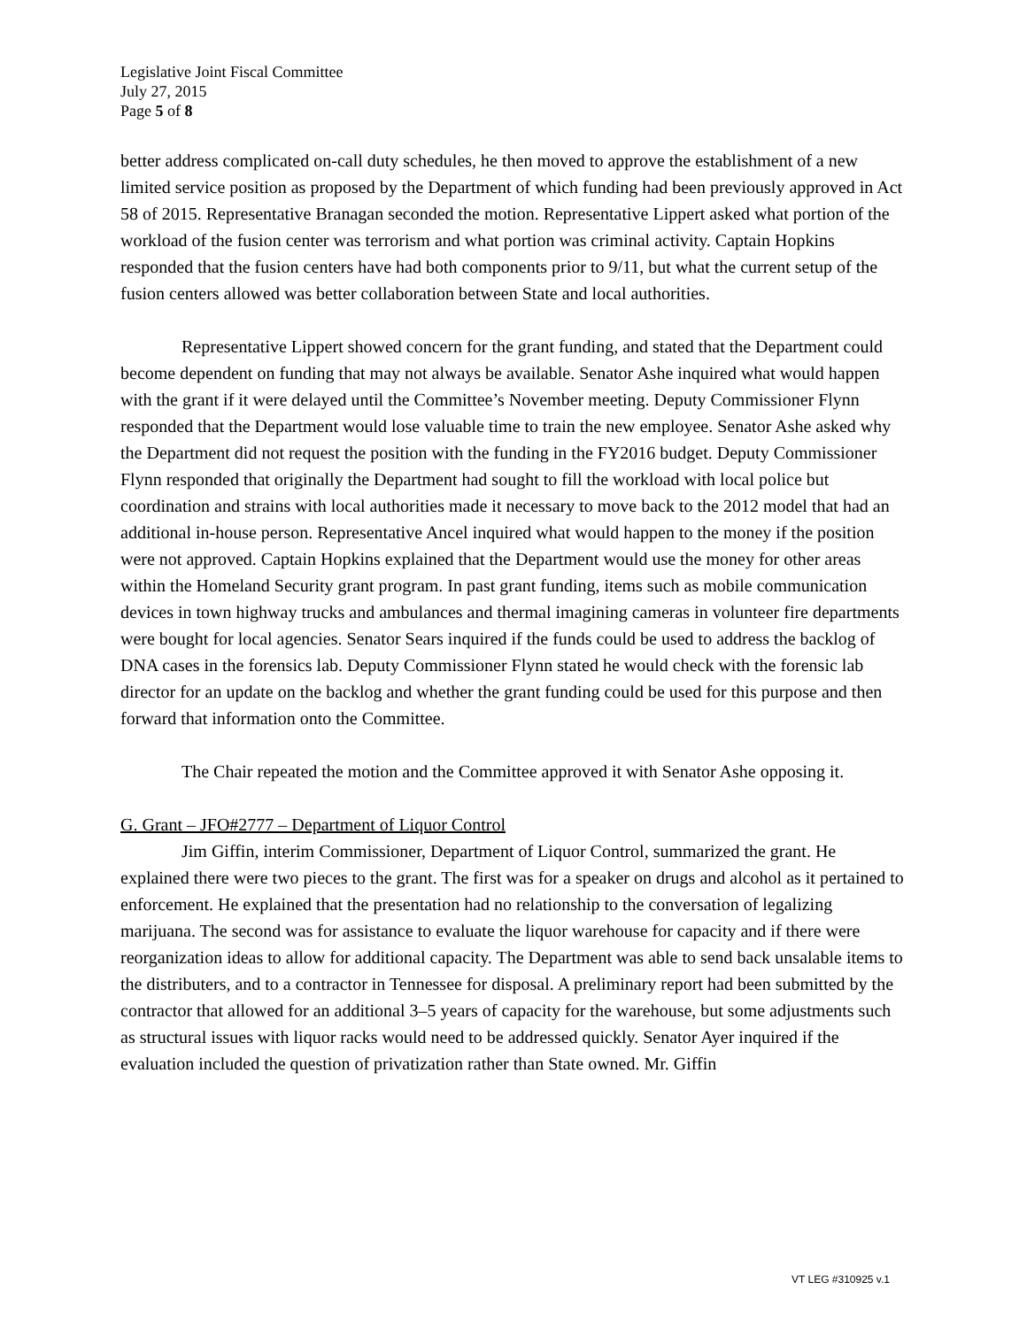Legislative Joint Fiscal Committee
July 27, 2015
Page 5 of 8
better address complicated on-call duty schedules, he then moved to approve the establishment of a new limited service position as proposed by the Department of which funding had been previously approved in Act 58 of 2015. Representative Branagan seconded the motion. Representative Lippert asked what portion of the workload of the fusion center was terrorism and what portion was criminal activity. Captain Hopkins responded that the fusion centers have had both components prior to 9/11, but what the current setup of the fusion centers allowed was better collaboration between State and local authorities.
Representative Lippert showed concern for the grant funding, and stated that the Department could become dependent on funding that may not always be available. Senator Ashe inquired what would happen with the grant if it were delayed until the Committee’s November meeting. Deputy Commissioner Flynn responded that the Department would lose valuable time to train the new employee. Senator Ashe asked why the Department did not request the position with the funding in the FY2016 budget. Deputy Commissioner Flynn responded that originally the Department had sought to fill the workload with local police but coordination and strains with local authorities made it necessary to move back to the 2012 model that had an additional in-house person. Representative Ancel inquired what would happen to the money if the position were not approved. Captain Hopkins explained that the Department would use the money for other areas within the Homeland Security grant program. In past grant funding, items such as mobile communication devices in town highway trucks and ambulances and thermal imagining cameras in volunteer fire departments were bought for local agencies. Senator Sears inquired if the funds could be used to address the backlog of DNA cases in the forensics lab. Deputy Commissioner Flynn stated he would check with the forensic lab director for an update on the backlog and whether the grant funding could be used for this purpose and then forward that information onto the Committee.
The Chair repeated the motion and the Committee approved it with Senator Ashe opposing it.
G. Grant – JFO#2777 – Department of Liquor Control
Jim Giffin, interim Commissioner, Department of Liquor Control, summarized the grant. He explained there were two pieces to the grant. The first was for a speaker on drugs and alcohol as it pertained to enforcement. He explained that the presentation had no relationship to the conversation of legalizing marijuana. The second was for assistance to evaluate the liquor warehouse for capacity and if there were reorganization ideas to allow for additional capacity. The Department was able to send back unsalable items to the distributers, and to a contractor in Tennessee for disposal. A preliminary report had been submitted by the contractor that allowed for an additional 3–5 years of capacity for the warehouse, but some adjustments such as structural issues with liquor racks would need to be addressed quickly. Senator Ayer inquired if the evaluation included the question of privatization rather than State owned. Mr. Giffin
VT LEG #310925 v.1